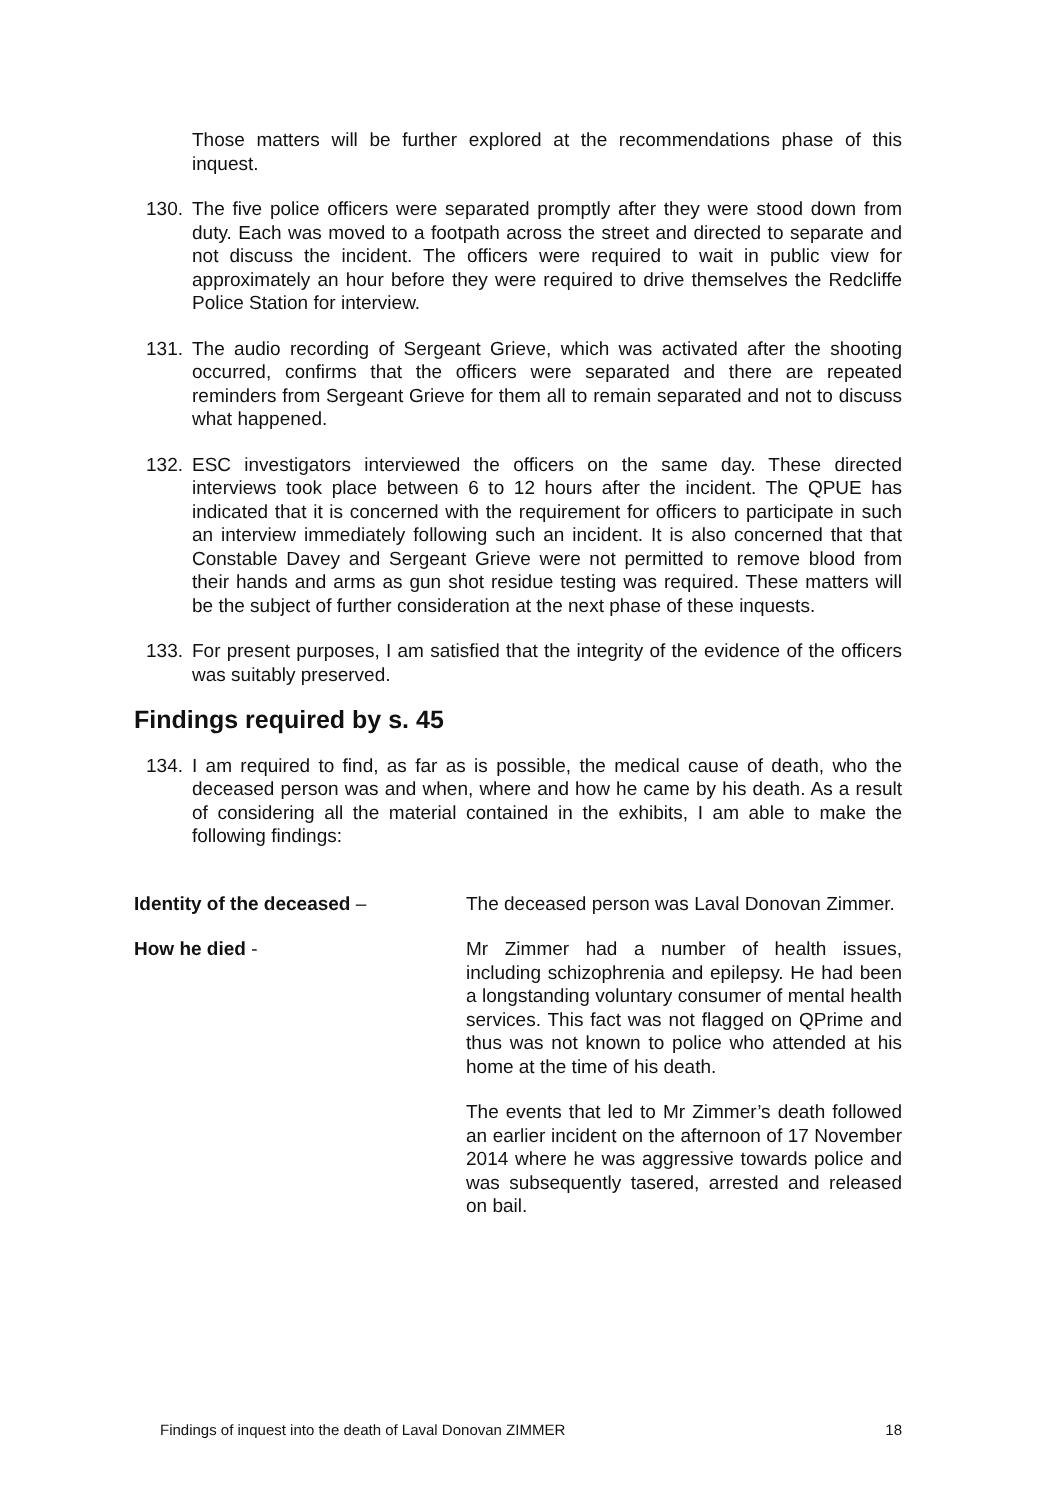Those matters will be further explored at the recommendations phase of this inquest.
130. The five police officers were separated promptly after they were stood down from duty. Each was moved to a footpath across the street and directed to separate and not discuss the incident. The officers were required to wait in public view for approximately an hour before they were required to drive themselves the Redcliffe Police Station for interview.
131. The audio recording of Sergeant Grieve, which was activated after the shooting occurred, confirms that the officers were separated and there are repeated reminders from Sergeant Grieve for them all to remain separated and not to discuss what happened.
132. ESC investigators interviewed the officers on the same day. These directed interviews took place between 6 to 12 hours after the incident. The QPUE has indicated that it is concerned with the requirement for officers to participate in such an interview immediately following such an incident. It is also concerned that that Constable Davey and Sergeant Grieve were not permitted to remove blood from their hands and arms as gun shot residue testing was required. These matters will be the subject of further consideration at the next phase of these inquests.
133. For present purposes, I am satisfied that the integrity of the evidence of the officers was suitably preserved.
Findings required by s. 45
134. I am required to find, as far as is possible, the medical cause of death, who the deceased person was and when, where and how he came by his death. As a result of considering all the material contained in the exhibits, I am able to make the following findings:
Identity of the deceased – The deceased person was Laval Donovan Zimmer.
How he died - Mr Zimmer had a number of health issues, including schizophrenia and epilepsy. He had been a longstanding voluntary consumer of mental health services. This fact was not flagged on QPrime and thus was not known to police who attended at his home at the time of his death.
The events that led to Mr Zimmer’s death followed an earlier incident on the afternoon of 17 November 2014 where he was aggressive towards police and was subsequently tasered, arrested and released on bail.
Findings of inquest into the death of Laval Donovan ZIMMER 18